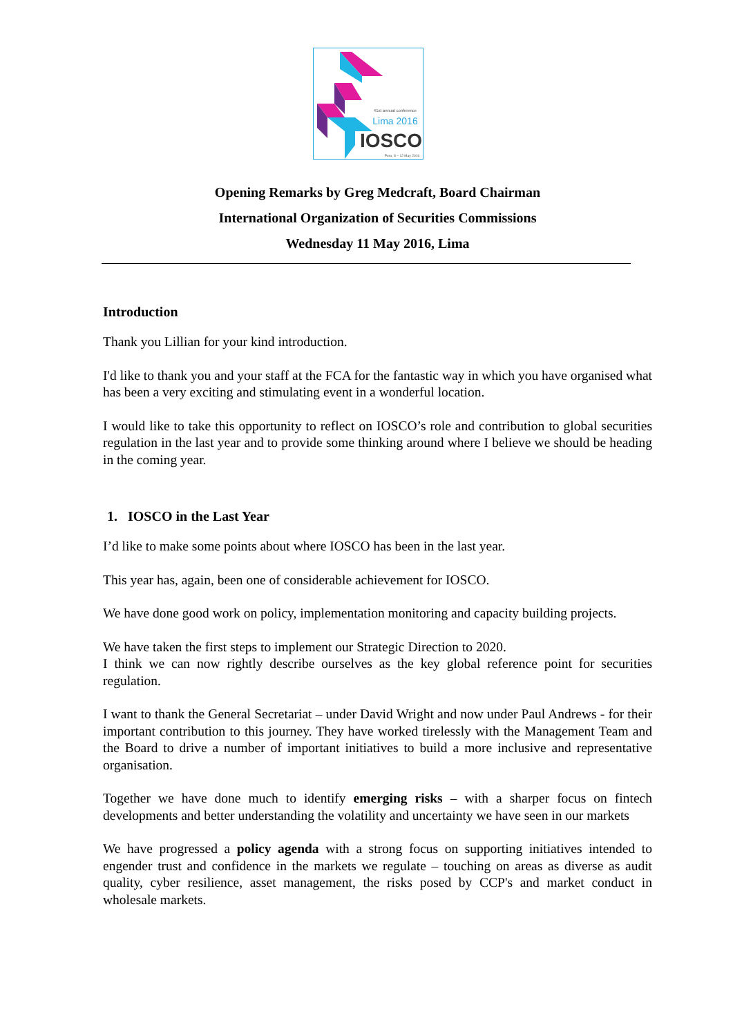41st annual conference
Lima 2016
IOSCO
Peru, 8 – 12 May 2016
Opening Remarks by Greg Medcraft, Board Chairman
International Organization of Securities Commissions
Wednesday 11 May 2016, Lima
Introduction
Thank you Lillian for your kind introduction.
I'd like to thank you and your staff at the FCA for the fantastic way in which you have organised what has been a very exciting and stimulating event in a wonderful location.
I would like to take this opportunity to reflect on IOSCO’s role and contribution to global securities regulation in the last year and to provide some thinking around where I believe we should be heading in the coming year.
1. IOSCO in the Last Year
I’d like to make some points about where IOSCO has been in the last year.
This year has, again, been one of considerable achievement for IOSCO.
We have done good work on policy, implementation monitoring and capacity building projects.
We have taken the first steps to implement our Strategic Direction to 2020.
I think we can now rightly describe ourselves as the key global reference point for securities regulation.
I want to thank the General Secretariat – under David Wright and now under Paul Andrews - for their important contribution to this journey. They have worked tirelessly with the Management Team and the Board to drive a number of important initiatives to build a more inclusive and representative organisation.
Together we have done much to identify emerging risks – with a sharper focus on fintech developments and better understanding the volatility and uncertainty we have seen in our markets
We have progressed a policy agenda with a strong focus on supporting initiatives intended to engender trust and confidence in the markets we regulate – touching on areas as diverse as audit quality, cyber resilience, asset management, the risks posed by CCP's and market conduct in wholesale markets.